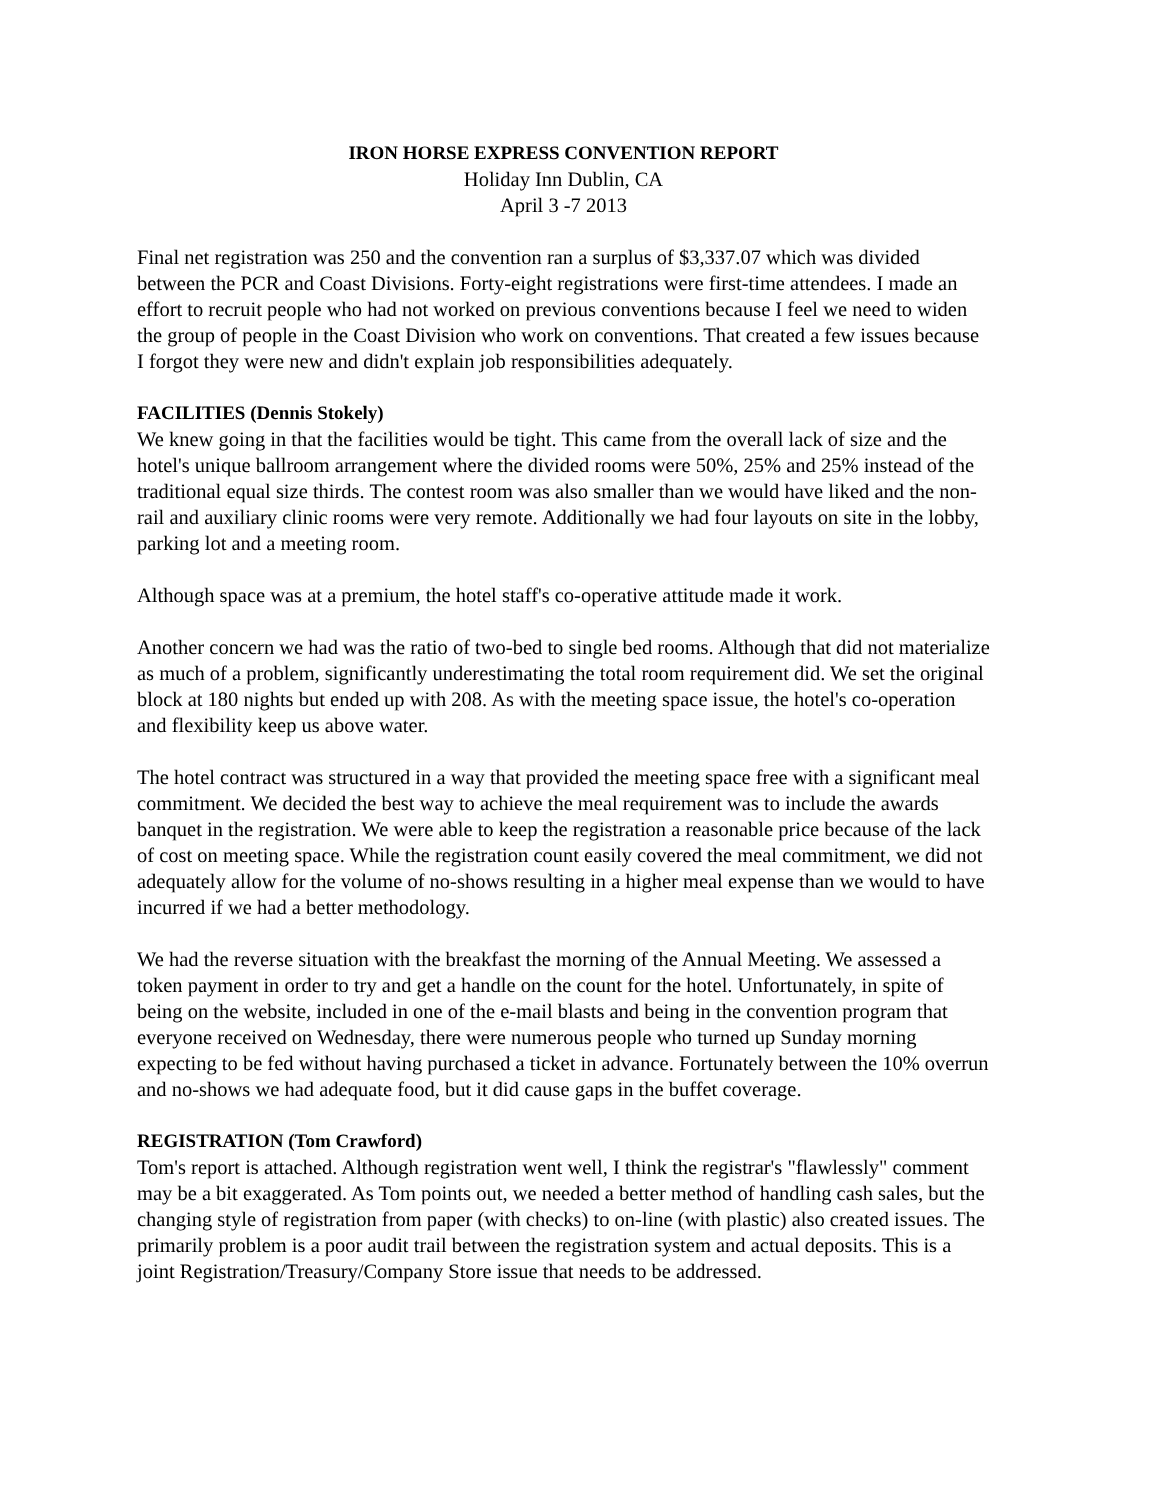IRON HORSE EXPRESS CONVENTION REPORT
Holiday Inn Dublin, CA
April 3 -7 2013
Final net registration was 250 and the convention ran a surplus of $3,337.07 which was divided between the PCR and Coast Divisions. Forty-eight registrations were first-time attendees. I made an effort to recruit people who had not worked on previous conventions because I feel we need to widen the group of people in the Coast Division who work on conventions. That created a few issues because I forgot they were new and didn't explain job responsibilities adequately.
FACILITIES (Dennis Stokely)
We knew going in that the facilities would be tight. This came from the overall lack of size and the hotel's unique ballroom arrangement where the divided rooms were 50%, 25% and 25% instead of the traditional equal size thirds. The contest room was also smaller than we would have liked and the non-rail and auxiliary clinic rooms were very remote. Additionally we had four layouts on site in the lobby, parking lot and a meeting room.
Although space was at a premium, the hotel staff's co-operative attitude made it work.
Another concern we had was the ratio of two-bed to single bed rooms. Although that did not materialize as much of a problem, significantly underestimating the total room requirement did. We set the original block at 180 nights but ended up with 208. As with the meeting space issue, the hotel's co-operation and flexibility keep us above water.
The hotel contract was structured in a way that provided the meeting space free with a significant meal commitment. We decided the best way to achieve the meal requirement was to include the awards banquet in the registration. We were able to keep the registration a reasonable price because of the lack of cost on meeting space. While the registration count easily covered the meal commitment, we did not adequately allow for the volume of no-shows resulting in a higher meal expense than we would to have incurred if we had a better methodology.
We had the reverse situation with the breakfast the morning of the Annual Meeting. We assessed a token payment in order to try and get a handle on the count for the hotel. Unfortunately, in spite of being on the website, included in one of the e-mail blasts and being in the convention program that everyone received on Wednesday, there were numerous people who turned up Sunday morning expecting to be fed without having purchased a ticket in advance. Fortunately between the 10% overrun and no-shows we had adequate food, but it did cause gaps in the buffet coverage.
REGISTRATION (Tom Crawford)
Tom's report is attached. Although registration went well, I think the registrar's "flawlessly" comment may be a bit exaggerated. As Tom points out, we needed a better method of handling cash sales, but the changing style of registration from paper (with checks) to on-line (with plastic) also created issues. The primarily problem is a poor audit trail between the registration system and actual deposits. This is a joint Registration/Treasury/Company Store issue that needs to be addressed.